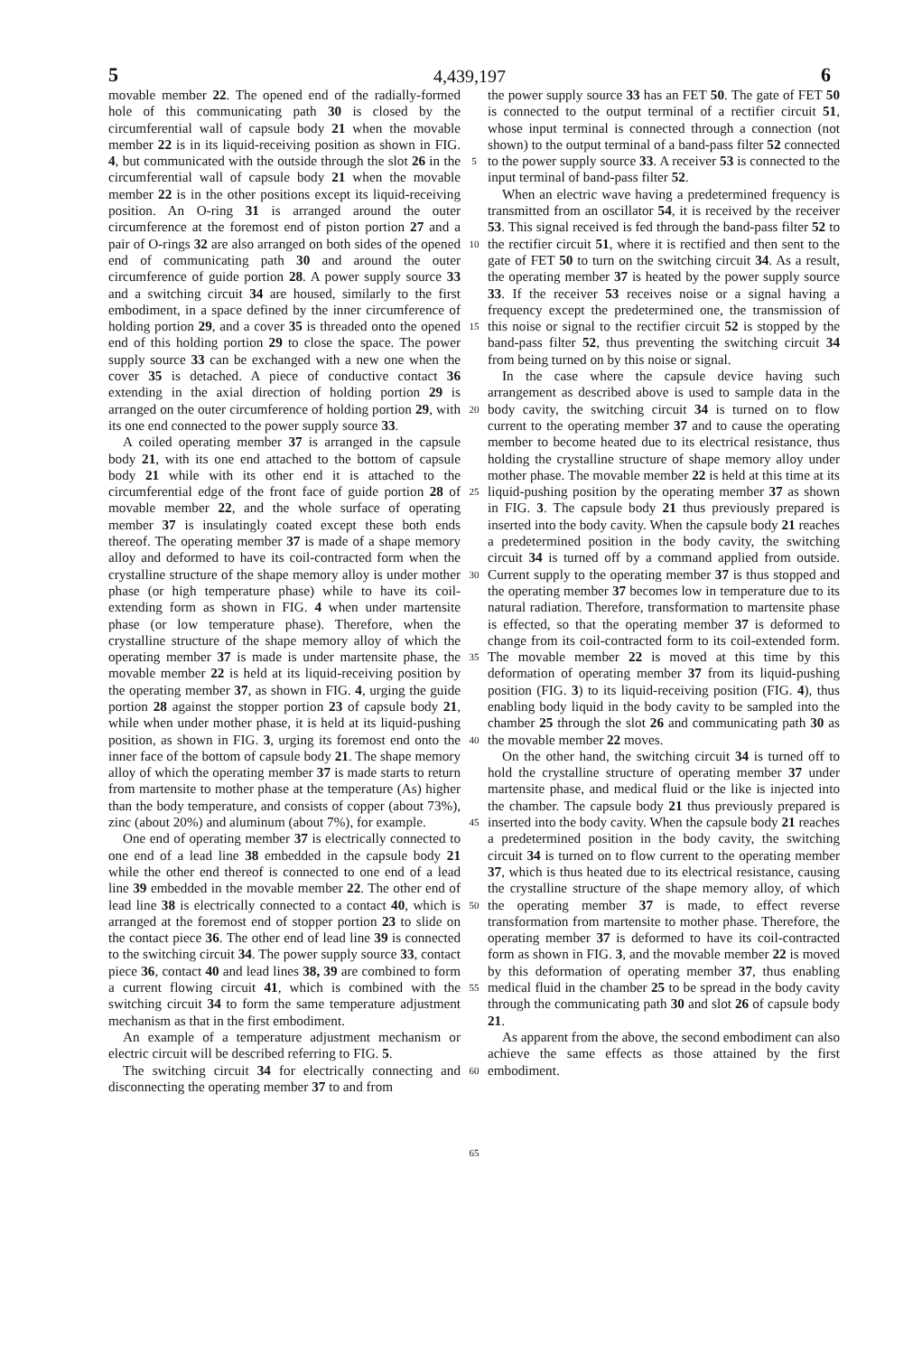5 4,439,197 6
movable member 22. The opened end of the radially-formed hole of this communicating path 30 is closed by the circumferential wall of capsule body 21 when the movable member 22 is in its liquid-receiving position as shown in FIG. 4, but communicated with the outside through the slot 26 in the circumferential wall of capsule body 21 when the movable member 22 is in the other positions except its liquid-receiving position. An O-ring 31 is arranged around the outer circumference at the foremost end of piston portion 27 and a pair of O-rings 32 are also arranged on both sides of the opened end of communicating path 30 and around the outer circumference of guide portion 28. A power supply source 33 and a switching circuit 34 are housed, similarly to the first embodiment, in a space defined by the inner circumference of holding portion 29, and a cover 35 is threaded onto the opened end of this holding portion 29 to close the space. The power supply source 33 can be exchanged with a new one when the cover 35 is detached. A piece of conductive contact 36 extending in the axial direction of holding portion 29 is arranged on the outer circumference of holding portion 29, with its one end connected to the power supply source 33.
A coiled operating member 37 is arranged in the capsule body 21, with its one end attached to the bottom of capsule body 21 while with its other end it is attached to the circumferential edge of the front face of guide portion 28 of movable member 22, and the whole surface of operating member 37 is insulatingly coated except these both ends thereof. The operating member 37 is made of a shape memory alloy and deformed to have its coil-contracted form when the crystalline structure of the shape memory alloy is under mother phase (or high temperature phase) while to have its coil-extending form as shown in FIG. 4 when under martensite phase (or low temperature phase). Therefore, when the crystalline structure of the shape memory alloy of which the operating member 37 is made is under martensite phase, the movable member 22 is held at its liquid-receiving position by the operating member 37, as shown in FIG. 4, urging the guide portion 28 against the stopper portion 23 of capsule body 21, while when under mother phase, it is held at its liquid-pushing position, as shown in FIG. 3, urging its foremost end onto the inner face of the bottom of capsule body 21. The shape memory alloy of which the operating member 37 is made starts to return from martensite to mother phase at the temperature (As) higher than the body temperature, and consists of copper (about 73%), zinc (about 20%) and aluminum (about 7%), for example.
One end of operating member 37 is electrically connected to one end of a lead line 38 embedded in the capsule body 21 while the other end thereof is connected to one end of a lead line 39 embedded in the movable member 22. The other end of lead line 38 is electrically connected to a contact 40, which is arranged at the foremost end of stopper portion 23 to slide on the contact piece 36. The other end of lead line 39 is connected to the switching circuit 34. The power supply source 33, contact piece 36, contact 40 and lead lines 38, 39 are combined to form a current flowing circuit 41, which is combined with the switching circuit 34 to form the same temperature adjustment mechanism as that in the first embodiment.
An example of a temperature adjustment mechanism or electric circuit will be described referring to FIG. 5.
The switching circuit 34 for electrically connecting and disconnecting the operating member 37 to and from
5
10
15
20
25
30
35
40
45
50
55
60
65
the power supply source 33 has an FET 50. The gate of FET 50 is connected to the output terminal of a rectifier circuit 51, whose input terminal is connected through a connection (not shown) to the output terminal of a band-pass filter 52 connected to the power supply source 33. A receiver 53 is connected to the input terminal of band-pass filter 52.
When an electric wave having a predetermined frequency is transmitted from an oscillator 54, it is received by the receiver 53. This signal received is fed through the band-pass filter 52 to the rectifier circuit 51, where it is rectified and then sent to the gate of FET 50 to turn on the switching circuit 34. As a result, the operating member 37 is heated by the power supply source 33. If the receiver 53 receives noise or a signal having a frequency except the predetermined one, the transmission of this noise or signal to the rectifier circuit 52 is stopped by the band-pass filter 52, thus preventing the switching circuit 34 from being turned on by this noise or signal.
In the case where the capsule device having such arrangement as described above is used to sample data in the body cavity, the switching circuit 34 is turned on to flow current to the operating member 37 and to cause the operating member to become heated due to its electrical resistance, thus holding the crystalline structure of shape memory alloy under mother phase. The movable member 22 is held at this time at its liquid-pushing position by the operating member 37 as shown in FIG. 3. The capsule body 21 thus previously prepared is inserted into the body cavity. When the capsule body 21 reaches a predetermined position in the body cavity, the switching circuit 34 is turned off by a command applied from outside. Current supply to the operating member 37 is thus stopped and the operating member 37 becomes low in temperature due to its natural radiation. Therefore, transformation to martensite phase is effected, so that the operating member 37 is deformed to change from its coil-contracted form to its coil-extended form. The movable member 22 is moved at this time by this deformation of operating member 37 from its liquid-pushing position (FIG. 3) to its liquid-receiving position (FIG. 4), thus enabling body liquid in the body cavity to be sampled into the chamber 25 through the slot 26 and communicating path 30 as the movable member 22 moves.
On the other hand, the switching circuit 34 is turned off to hold the crystalline structure of operating member 37 under martensite phase, and medical fluid or the like is injected into the chamber. The capsule body 21 thus previously prepared is inserted into the body cavity. When the capsule body 21 reaches a predetermined position in the body cavity, the switching circuit 34 is turned on to flow current to the operating member 37, which is thus heated due to its electrical resistance, causing the crystalline structure of the shape memory alloy, of which the operating member 37 is made, to effect reverse transformation from martensite to mother phase. Therefore, the operating member 37 is deformed to have its coil-contracted form as shown in FIG. 3, and the movable member 22 is moved by this deformation of operating member 37, thus enabling medical fluid in the chamber 25 to be spread in the body cavity through the communicating path 30 and slot 26 of capsule body 21.
As apparent from the above, the second embodiment can also achieve the same effects as those attained by the first embodiment.